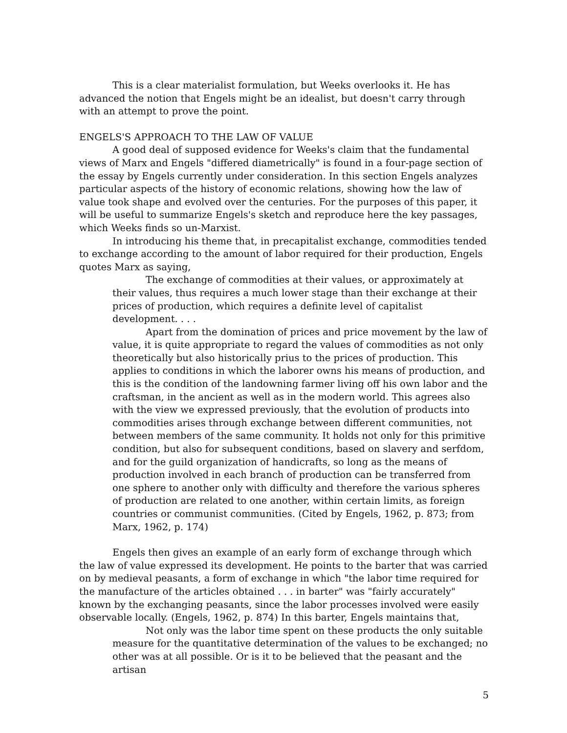This is a clear materialist formulation, but Weeks overlooks it. He has advanced the notion that Engels might be an idealist, but doesn't carry through with an attempt to prove the point.
ENGELS'S APPROACH TO THE LAW OF VALUE
A good deal of supposed evidence for Weeks's claim that the fundamental views of Marx and Engels "differed diametrically" is found in a four-page section of the essay by Engels currently under consideration. In this section Engels analyzes particular aspects of the history of economic relations, showing how the law of value took shape and evolved over the centuries. For the purposes of this paper, it will be useful to summarize Engels's sketch and reproduce here the key passages, which Weeks finds so un-Marxist.
In introducing his theme that, in precapitalist exchange, commodities tended to exchange according to the amount of labor required for their production, Engels quotes Marx as saying,
The exchange of commodities at their values, or approximately at their values, thus requires a much lower stage than their exchange at their prices of production, which requires a definite level of capitalist development. . . .
Apart from the domination of prices and price movement by the law of value, it is quite appropriate to regard the values of commodities as not only theoretically but also historically prius to the prices of production. This applies to conditions in which the laborer owns his means of production, and this is the condition of the landowning farmer living off his own labor and the craftsman, in the ancient as well as in the modern world. This agrees also with the view we expressed previously, that the evolution of products into commodities arises through exchange between different communities, not between members of the same community. It holds not only for this primitive condition, but also for subsequent conditions, based on slavery and serfdom, and for the guild organization of handicrafts, so long as the means of production involved in each branch of production can be transferred from one sphere to another only with difficulty and therefore the various spheres of production are related to one another, within certain limits, as foreign countries or communist communities. (Cited by Engels, 1962, p. 873; from Marx, 1962, p. 174)
Engels then gives an example of an early form of exchange through which the law of value expressed its development. He points to the barter that was carried on by medieval peasants, a form of exchange in which "the labor time required for the manufacture of the articles obtained . . . in barter" was "fairly accurately" known by the exchanging peasants, since the labor processes involved were easily observable locally. (Engels, 1962, p. 874) In this barter, Engels maintains that,
Not only was the labor time spent on these products the only suitable measure for the quantitative determination of the values to be exchanged; no other was at all possible. Or is it to be believed that the peasant and the artisan
5